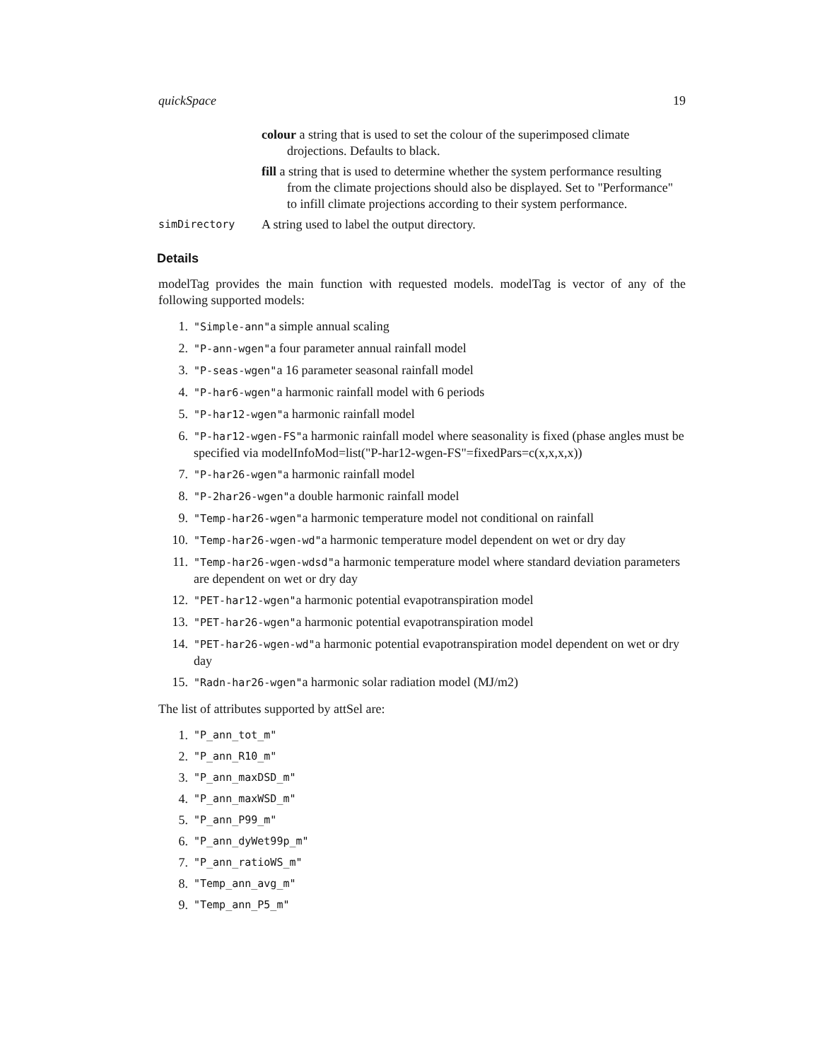quickSpace 19
colour a string that is used to set the colour of the superimposed climate drojections. Defaults to black.
fill a string that is used to determine whether the system performance resulting from the climate projections should also be displayed. Set to "Performance" to infill climate projections according to their system performance.
simDirectory A string used to label the output directory.
Details
modelTag provides the main function with requested models. modelTag is vector of any of the following supported models:
1. "Simple-ann"a simple annual scaling
2. "P-ann-wgen"a four parameter annual rainfall model
3. "P-seas-wgen"a 16 parameter seasonal rainfall model
4. "P-har6-wgen"a harmonic rainfall model with 6 periods
5. "P-har12-wgen"a harmonic rainfall model
6. "P-har12-wgen-FS"a harmonic rainfall model where seasonality is fixed (phase angles must be specified via modelInfoMod=list("P-har12-wgen-FS"=fixedPars=c(x,x,x,x))
7. "P-har26-wgen"a harmonic rainfall model
8. "P-2har26-wgen"a double harmonic rainfall model
9. "Temp-har26-wgen"a harmonic temperature model not conditional on rainfall
10. "Temp-har26-wgen-wd"a harmonic temperature model dependent on wet or dry day
11. "Temp-har26-wgen-wdsd"a harmonic temperature model where standard deviation parameters are dependent on wet or dry day
12. "PET-har12-wgen"a harmonic potential evapotranspiration model
13. "PET-har26-wgen"a harmonic potential evapotranspiration model
14. "PET-har26-wgen-wd"a harmonic potential evapotranspiration model dependent on wet or dry day
15. "Radn-har26-wgen"a harmonic solar radiation model (MJ/m2)
The list of attributes supported by attSel are:
1. "P_ann_tot_m"
2. "P_ann_R10_m"
3. "P_ann_maxDSD_m"
4. "P_ann_maxWSD_m"
5. "P_ann_P99_m"
6. "P_ann_dyWet99p_m"
7. "P_ann_ratioWS_m"
8. "Temp_ann_avg_m"
9. "Temp_ann_P5_m"